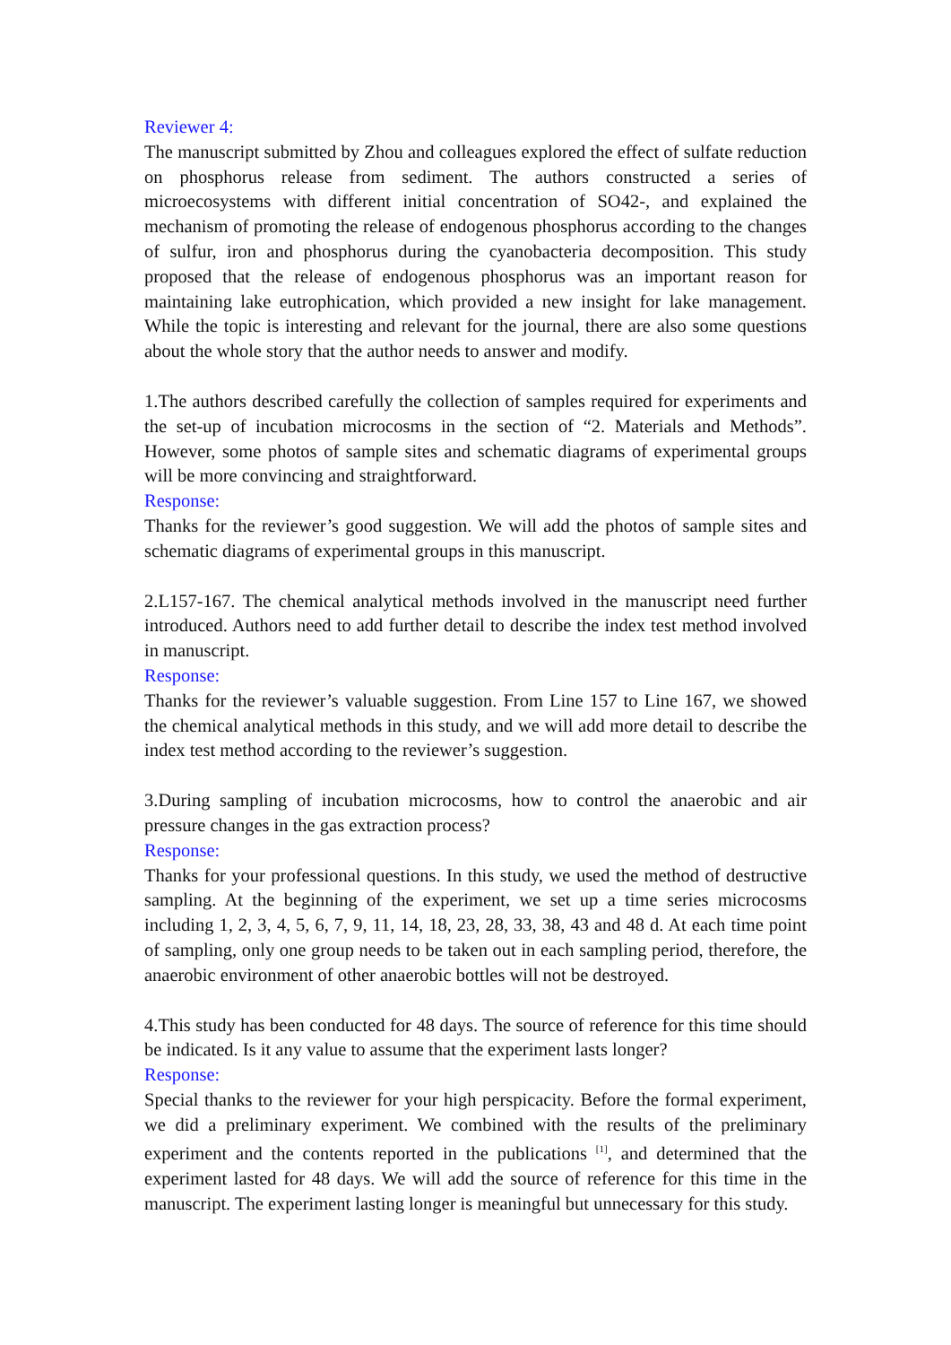Reviewer 4:
The manuscript submitted by Zhou and colleagues explored the effect of sulfate reduction on phosphorus release from sediment. The authors constructed a series of microecosystems with different initial concentration of SO42-, and explained the mechanism of promoting the release of endogenous phosphorus according to the changes of sulfur, iron and phosphorus during the cyanobacteria decomposition. This study proposed that the release of endogenous phosphorus was an important reason for maintaining lake eutrophication, which provided a new insight for lake management. While the topic is interesting and relevant for the journal, there are also some questions about the whole story that the author needs to answer and modify.
1.The authors described carefully the collection of samples required for experiments and the set-up of incubation microcosms in the section of “2. Materials and Methods”. However, some photos of sample sites and schematic diagrams of experimental groups will be more convincing and straightforward.
Response:
Thanks for the reviewer’s good suggestion. We will add the photos of sample sites and schematic diagrams of experimental groups in this manuscript.
2.L157-167. The chemical analytical methods involved in the manuscript need further introduced. Authors need to add further detail to describe the index test method involved in manuscript.
Response:
Thanks for the reviewer’s valuable suggestion. From Line 157 to Line 167, we showed the chemical analytical methods in this study, and we will add more detail to describe the index test method according to the reviewer’s suggestion.
3.During sampling of incubation microcosms, how to control the anaerobic and air pressure changes in the gas extraction process?
Response:
Thanks for your professional questions. In this study, we used the method of destructive sampling. At the beginning of the experiment, we set up a time series microcosms including 1, 2, 3, 4, 5, 6, 7, 9, 11, 14, 18, 23, 28, 33, 38, 43 and 48 d. At each time point of sampling, only one group needs to be taken out in each sampling period, therefore, the anaerobic environment of other anaerobic bottles will not be destroyed.
4.This study has been conducted for 48 days. The source of reference for this time should be indicated. Is it any value to assume that the experiment lasts longer?
Response:
Special thanks to the reviewer for your high perspicacity. Before the formal experiment, we did a preliminary experiment. We combined with the results of the preliminary experiment and the contents reported in the publications <sup>[1]</sup>, and determined that the experiment lasted for 48 days. We will add the source of reference for this time in the manuscript. The experiment lasting longer is meaningful but unnecessary for this study.